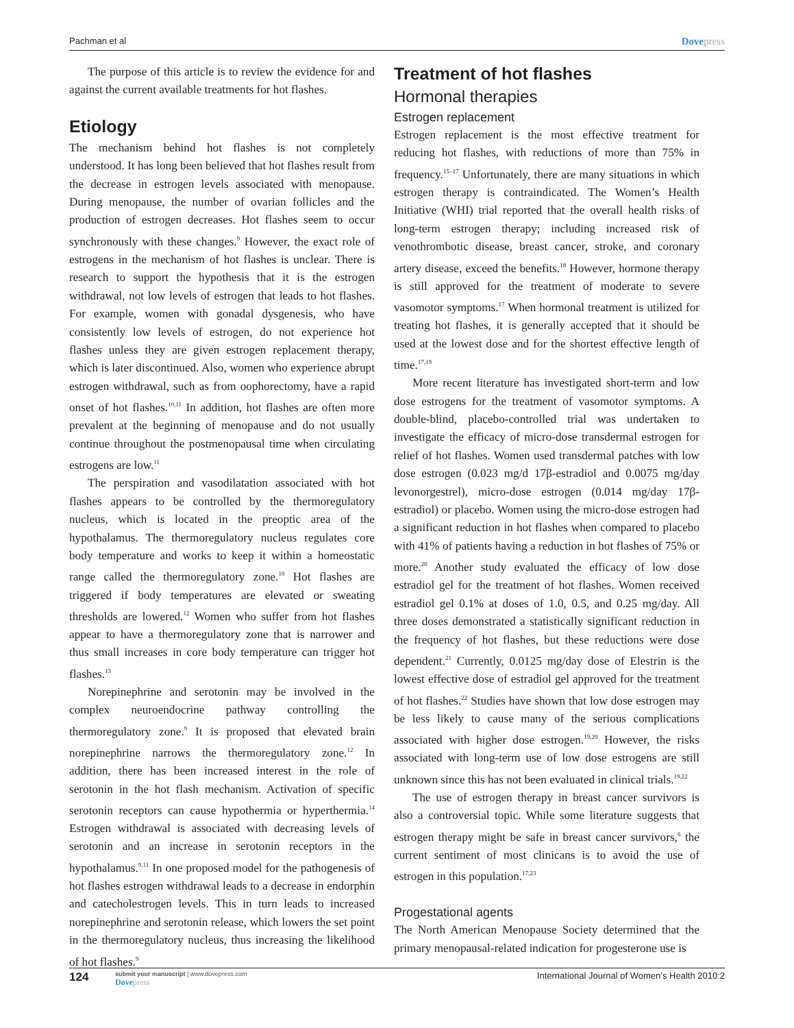Pachman et al Dovepress
The purpose of this article is to review the evidence for and against the current available treatments for hot flashes.
Etiology
The mechanism behind hot flashes is not completely understood. It has long been believed that hot flashes result from the decrease in estrogen levels associated with menopause. During menopause, the number of ovarian follicles and the production of estrogen decreases. Hot flashes seem to occur synchronously with these changes.<sup>9</sup> However, the exact role of estrogens in the mechanism of hot flashes is unclear. There is research to support the hypothesis that it is the estrogen withdrawal, not low levels of estrogen that leads to hot flashes. For example, women with gonadal dysgenesis, who have consistently low levels of estrogen, do not experience hot flashes unless they are given estrogen replacement therapy, which is later discontinued. Also, women who experience abrupt estrogen withdrawal, such as from oophorectomy, have a rapid onset of hot flashes.<sup>10,11</sup> In addition, hot flashes are often more prevalent at the beginning of menopause and do not usually continue throughout the postmenopausal time when circulating estrogens are low.<sup>11</sup>
The perspiration and vasodilatation associated with hot flashes appears to be controlled by the thermoregulatory nucleus, which is located in the preoptic area of the hypothalamus. The thermoregulatory nucleus regulates core body temperature and works to keep it within a homeostatic range called the thermoregulatory zone.<sup>10</sup> Hot flashes are triggered if body temperatures are elevated or sweating thresholds are lowered.<sup>12</sup> Women who suffer from hot flashes appear to have a thermoregulatory zone that is narrower and thus small increases in core body temperature can trigger hot flashes.<sup>13</sup>
Norepinephrine and serotonin may be involved in the complex neuroendocrine pathway controlling the thermoregulatory zone.<sup>9</sup> It is proposed that elevated brain norepinephrine narrows the thermoregulatory zone.<sup>12</sup> In addition, there has been increased interest in the role of serotonin in the hot flash mechanism. Activation of specific serotonin receptors can cause hypothermia or hyperthermia.<sup>14</sup> Estrogen withdrawal is associated with decreasing levels of serotonin and an increase in serotonin receptors in the hypothalamus.<sup>9,11</sup> In one proposed model for the pathogenesis of hot flashes estrogen withdrawal leads to a decrease in endorphin and catecholestrogen levels. This in turn leads to increased norepinephrine and serotonin release, which lowers the set point in the thermoregulatory nucleus, thus increasing the likelihood of hot flashes.<sup>9</sup>
Treatment of hot flashes
Hormonal therapies
Estrogen replacement
Estrogen replacement is the most effective treatment for reducing hot flashes, with reductions of more than 75% in frequency.<sup>15–17</sup> Unfortunately, there are many situations in which estrogen therapy is contraindicated. The Women’s Health Initiative (WHI) trial reported that the overall health risks of long-term estrogen therapy; including increased risk of venothrombotic disease, breast cancer, stroke, and coronary artery disease, exceed the benefits.<sup>18</sup> However, hormone therapy is still approved for the treatment of moderate to severe vasomotor symptoms.<sup>17</sup> When hormonal treatment is utilized for treating hot flashes, it is generally accepted that it should be used at the lowest dose and for the shortest effective length of time.<sup>17,19</sup>
More recent literature has investigated short-term and low dose estrogens for the treatment of vasomotor symptoms. A double-blind, placebo-controlled trial was undertaken to investigate the efficacy of micro-dose transdermal estrogen for relief of hot flashes. Women used transdermal patches with low dose estrogen (0.023 mg/d 17β-estradiol and 0.0075 mg/day levonorgestrel), micro-dose estrogen (0.014 mg/day 17β-estradiol) or placebo. Women using the micro-dose estrogen had a significant reduction in hot flashes when compared to placebo with 41% of patients having a reduction in hot flashes of 75% or more.<sup>20</sup> Another study evaluated the efficacy of low dose estradiol gel for the treatment of hot flashes. Women received estradiol gel 0.1% at doses of 1.0, 0.5, and 0.25 mg/day. All three doses demonstrated a statistically significant reduction in the frequency of hot flashes, but these reductions were dose dependent.<sup>21</sup> Currently, 0.0125 mg/day dose of Elestrin is the lowest effective dose of estradiol gel approved for the treatment of hot flashes.<sup>22</sup> Studies have shown that low dose estrogen may be less likely to cause many of the serious complications associated with higher dose estrogen.<sup>19,20</sup> However, the risks associated with long-term use of low dose estrogens are still unknown since this has not been evaluated in clinical trials.<sup>19,22</sup>
The use of estrogen therapy in breast cancer survivors is also a controversial topic. While some literature suggests that estrogen therapy might be safe in breast cancer survivors,<sup>6</sup> the current sentiment of most clinicans is to avoid the use of estrogen in this population.<sup>17,23</sup>
Progestational agents
The North American Menopause Society determined that the primary menopausal-related indication for progesterone use is
124 submit your manuscript | www.dovepress.com
Dovepress International Journal of Women’s Health 2010:2